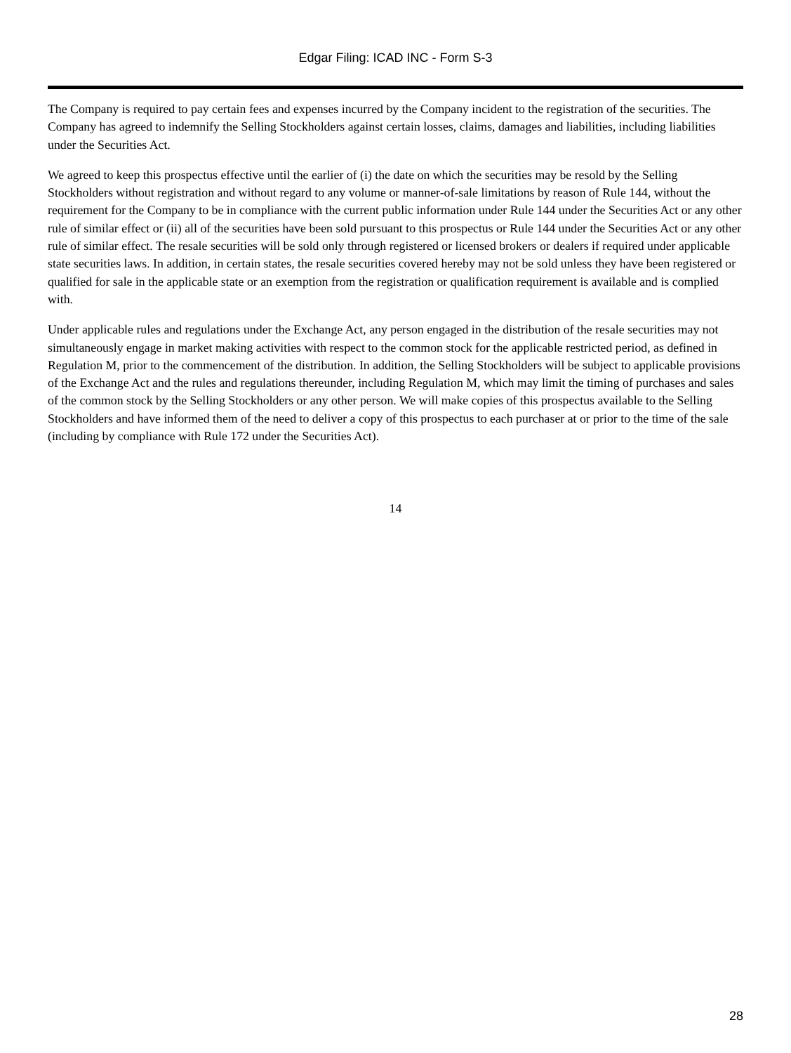Edgar Filing: ICAD INC - Form S-3
The Company is required to pay certain fees and expenses incurred by the Company incident to the registration of the securities. The Company has agreed to indemnify the Selling Stockholders against certain losses, claims, damages and liabilities, including liabilities under the Securities Act.
We agreed to keep this prospectus effective until the earlier of (i) the date on which the securities may be resold by the Selling Stockholders without registration and without regard to any volume or manner-of-sale limitations by reason of Rule 144, without the requirement for the Company to be in compliance with the current public information under Rule 144 under the Securities Act or any other rule of similar effect or (ii) all of the securities have been sold pursuant to this prospectus or Rule 144 under the Securities Act or any other rule of similar effect. The resale securities will be sold only through registered or licensed brokers or dealers if required under applicable state securities laws. In addition, in certain states, the resale securities covered hereby may not be sold unless they have been registered or qualified for sale in the applicable state or an exemption from the registration or qualification requirement is available and is complied with.
Under applicable rules and regulations under the Exchange Act, any person engaged in the distribution of the resale securities may not simultaneously engage in market making activities with respect to the common stock for the applicable restricted period, as defined in Regulation M, prior to the commencement of the distribution. In addition, the Selling Stockholders will be subject to applicable provisions of the Exchange Act and the rules and regulations thereunder, including Regulation M, which may limit the timing of purchases and sales of the common stock by the Selling Stockholders or any other person. We will make copies of this prospectus available to the Selling Stockholders and have informed them of the need to deliver a copy of this prospectus to each purchaser at or prior to the time of the sale (including by compliance with Rule 172 under the Securities Act).
14
28